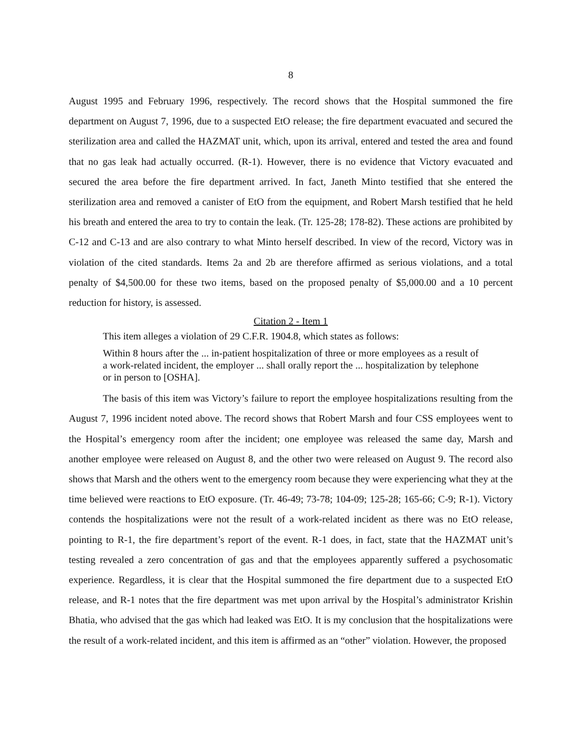8
August 1995 and February 1996, respectively. The record shows that the Hospital summoned the fire department on August 7, 1996, due to a suspected EtO release; the fire department evacuated and secured the sterilization area and called the HAZMAT unit, which, upon its arrival, entered and tested the area and found that no gas leak had actually occurred. (R-1). However, there is no evidence that Victory evacuated and secured the area before the fire department arrived. In fact, Janeth Minto testified that she entered the sterilization area and removed a canister of EtO from the equipment, and Robert Marsh testified that he held his breath and entered the area to try to contain the leak. (Tr. 125-28; 178-82). These actions are prohibited by C-12 and C-13 and are also contrary to what Minto herself described. In view of the record, Victory was in violation of the cited standards. Items 2a and 2b are therefore affirmed as serious violations, and a total penalty of $4,500.00 for these two items, based on the proposed penalty of $5,000.00 and a 10 percent reduction for history, is assessed.
Citation 2 - Item 1
This item alleges a violation of 29 C.F.R. 1904.8, which states as follows:
Within 8 hours after the ... in-patient hospitalization of three or more employees as a result of a work-related incident, the employer ... shall orally report the ... hospitalization by telephone or in person to [OSHA].
The basis of this item was Victory’s failure to report the employee hospitalizations resulting from the August 7, 1996 incident noted above. The record shows that Robert Marsh and four CSS employees went to the Hospital’s emergency room after the incident; one employee was released the same day, Marsh and another employee were released on August 8, and the other two were released on August 9. The record also shows that Marsh and the others went to the emergency room because they were experiencing what they at the time believed were reactions to EtO exposure. (Tr. 46-49; 73-78; 104-09; 125-28; 165-66; C-9; R-1). Victory contends the hospitalizations were not the result of a work-related incident as there was no EtO release, pointing to R-1, the fire department’s report of the event. R-1 does, in fact, state that the HAZMAT unit’s testing revealed a zero concentration of gas and that the employees apparently suffered a psychosomatic experience. Regardless, it is clear that the Hospital summoned the fire department due to a suspected EtO release, and R-1 notes that the fire department was met upon arrival by the Hospital’s administrator Krishin Bhatia, who advised that the gas which had leaked was EtO. It is my conclusion that the hospitalizations were the result of a work-related incident, and this item is affirmed as an “other” violation. However, the proposed